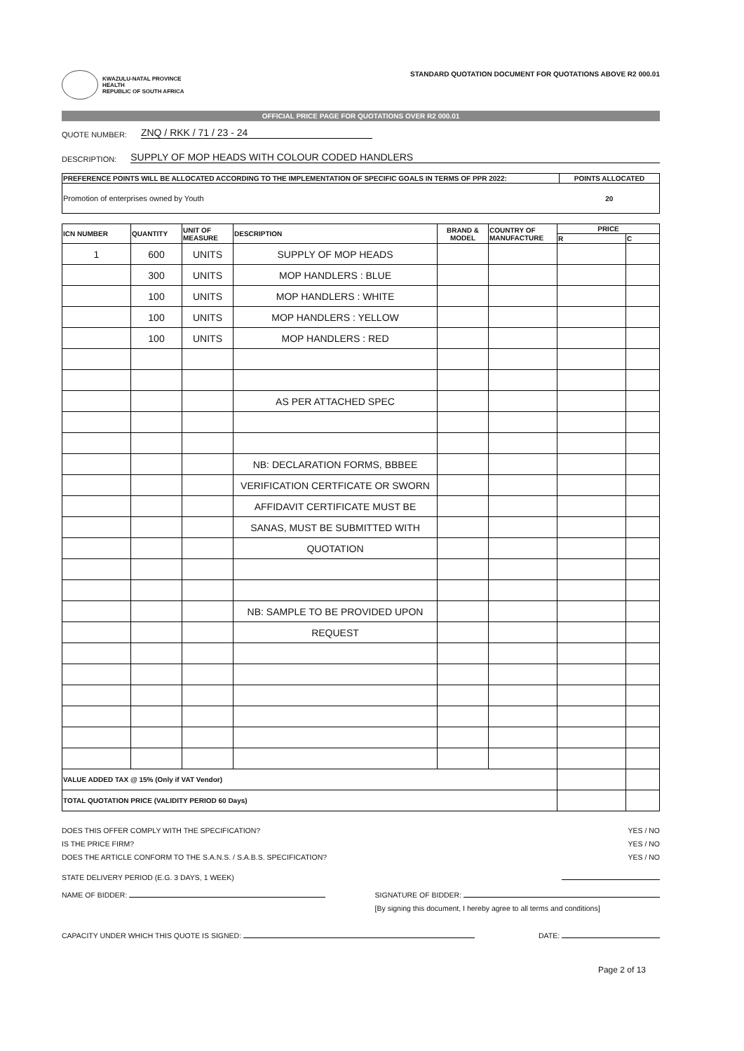KWAZULU-NATAL PROVINCE
HEALTH
REPUBLIC OF SOUTH AFRICA
STANDARD QUOTATION DOCUMENT FOR QUOTATIONS ABOVE R2 000.01
OFFICIAL PRICE PAGE FOR QUOTATIONS OVER R2 000.01
QUOTE NUMBER: ZNQ / RKK / 71 / 23 - 24
DESCRIPTION: SUPPLY OF MOP HEADS WITH COLOUR CODED HANDLERS
| PREFERENCE POINTS WILL BE ALLOCATED ACCORDING TO THE IMPLEMENTATION OF SPECIFIC GOALS IN TERMS OF PPR 2022: | POINTS ALLOCATED |
| --- | --- |
| Promotion of enterprises owned by Youth | 20 |
| ICN NUMBER | QUANTITY | UNIT OF MEASURE | DESCRIPTION | BRAND & MODEL | COUNTRY OF MANUFACTURE | PRICE | |
| --- | --- | --- | --- | --- | --- | --- | --- |
| | | | | | | R | C |
| 1 | 600 | UNITS | SUPPLY OF MOP HEADS | | | | |
| | 300 | UNITS | MOP HANDLERS : BLUE | | | | |
| | 100 | UNITS | MOP HANDLERS : WHITE | | | | |
| | 100 | UNITS | MOP HANDLERS : YELLOW | | | | |
| | 100 | UNITS | MOP HANDLERS : RED | | | | |
| | | | AS PER ATTACHED SPEC | | | | |
| | | | NB: DECLARATION FORMS, BBBEE | | | | |
| | | | VERIFICATION CERTFICATE OR SWORN | | | | |
| | | | AFFIDAVIT CERTIFICATE MUST BE | | | | |
| | | | SANAS, MUST BE SUBMITTED WITH | | | | |
| | | | QUOTATION | | | | |
| | | | NB: SAMPLE TO BE PROVIDED UPON | | | | |
| | | | REQUEST | | | | |
| VALUE ADDED TAX @ 15% (Only if VAT Vendor) | | | | | | | |
| TOTAL QUOTATION PRICE (VALIDITY PERIOD 60 Days) | | | | | | | |
DOES THIS OFFER COMPLY WITH THE SPECIFICATION? YES / NO
IS THE PRICE FIRM? YES / NO
DOES THE ARTICLE CONFORM TO THE S.A.N.S. / S.A.B.S. SPECIFICATION? YES / NO
STATE DELIVERY PERIOD (E.G. 3 DAYS, 1 WEEK)
NAME OF BIDDER: SIGNATURE OF BIDDER:
[By signing this document, I hereby agree to all terms and conditions]
CAPACITY UNDER WHICH THIS QUOTE IS SIGNED: DATE:
Page 2 of 13